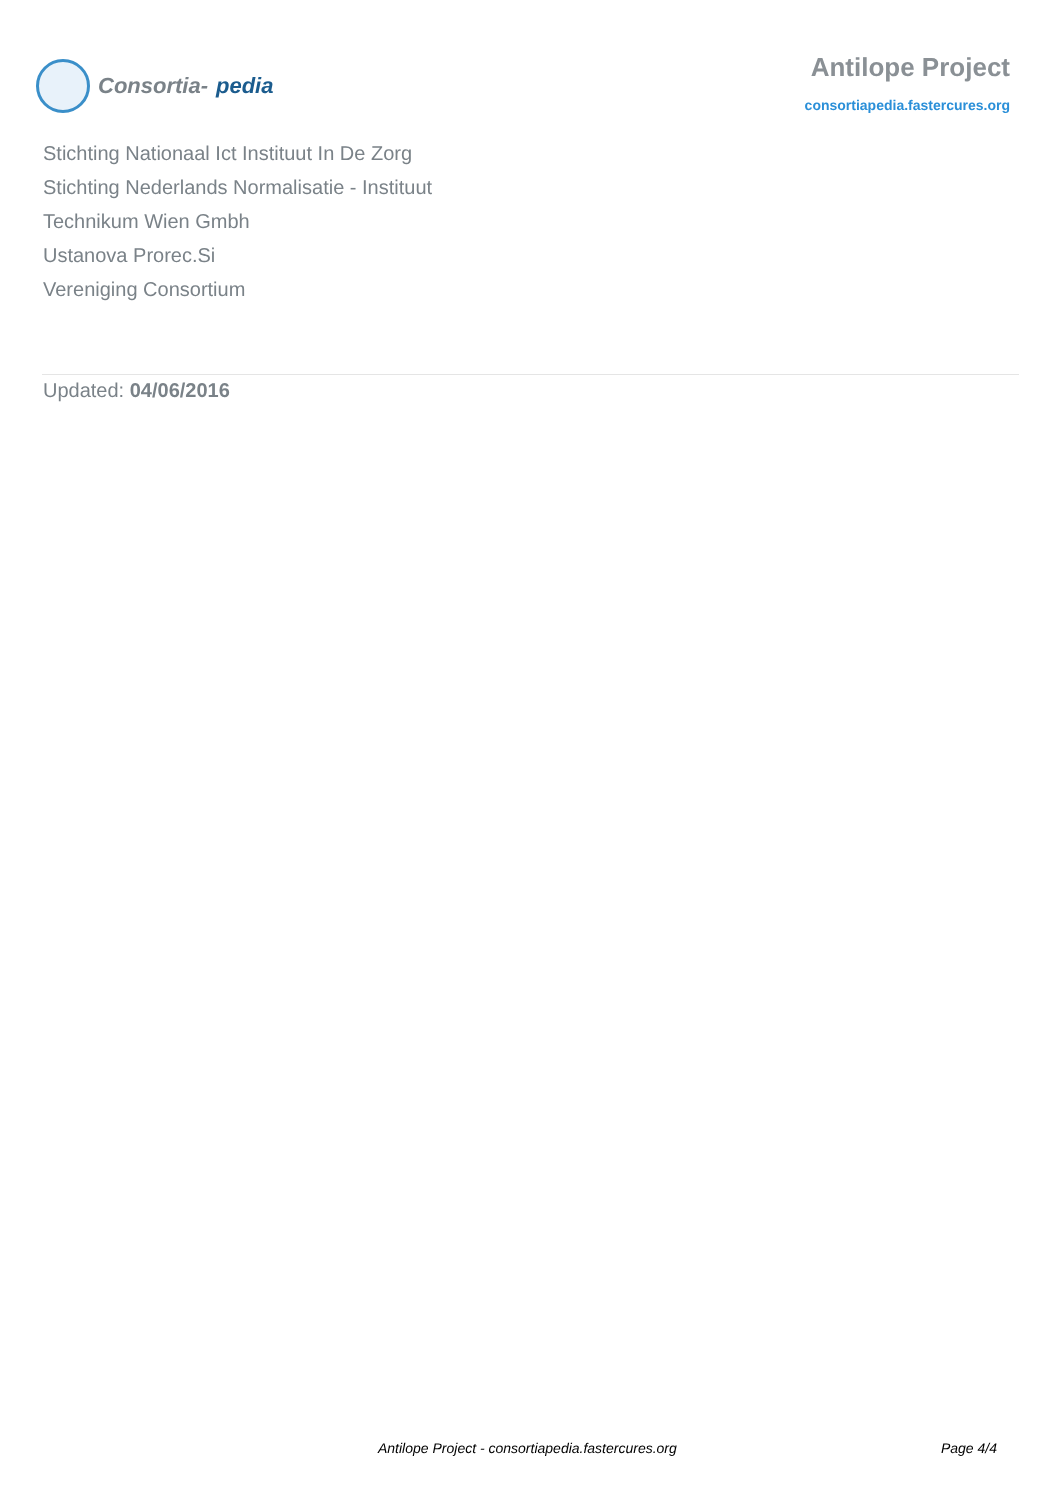Consortia- pedia
Antilope Project
consortiapedia.fastercures.org
Stichting Nationaal Ict Instituut In De Zorg
Stichting Nederlands Normalisatie - Instituut
Technikum Wien Gmbh
Ustanova Prorec.Si
Vereniging Consortium
Updated: 04/06/2016
Antilope Project - consortiapedia.fastercures.org Page 4/4